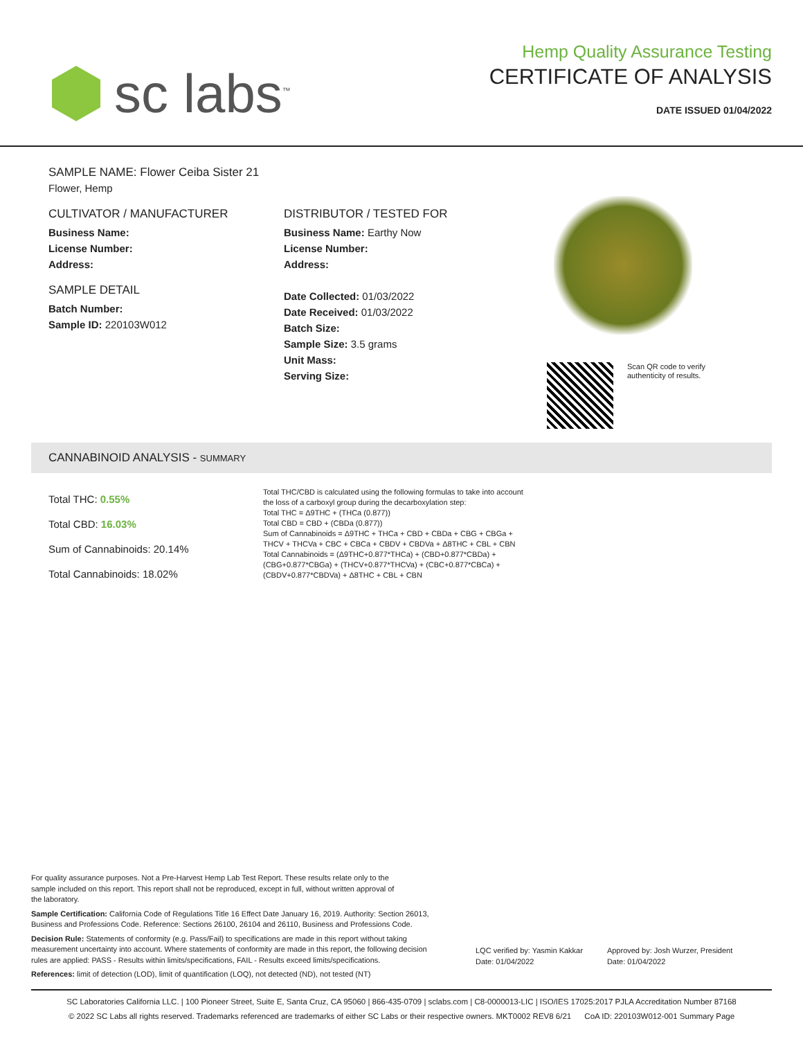sc labs<sup>™</sup>
Hemp Quality Assurance Testing
CERTIFICATE OF ANALYSIS
DATE ISSUED 01/04/2022
SAMPLE NAME: Flower Ceiba Sister 21
Flower, Hemp
CULTIVATOR / MANUFACTURER
Business Name:
License Number:
Address:
SAMPLE DETAIL
Batch Number:
Sample ID: 220103W012
DISTRIBUTOR / TESTED FOR
Business Name: Earthy Now
License Number:
Address:
Date Collected: 01/03/2022
Date Received: 01/03/2022
Batch Size:
Sample Size: 3.5 grams
Unit Mass:
Serving Size:
Scan QR code to verify
authenticity of results.
CANNABINOID ANALYSIS - SUMMARY
Total THC: 0.55%
Total CBD: 16.03%
Sum of Cannabinoids: 20.14%
Total Cannabinoids: 18.02%
Total THC/CBD is calculated using the following formulas to take into account the loss of a carboxyl group during the decarboxylation step:
Total THC = Δ9THC + (THCa (0.877))
Total CBD = CBD + (CBDa (0.877))
Sum of Cannabinoids = Δ9THC + THCa + CBD + CBDa + CBG + CBGa + THCV + THCVa + CBC + CBCa + CBDV + CBDVa + Δ8THC + CBL + CBN
Total Cannabinoids = (Δ9THC+0.877*THCa) + (CBD+0.877*CBDa) + (CBG+0.877*CBGa) + (THCV+0.877*THCVa) + (CBC+0.877*CBCa) + (CBDV+0.877*CBDVa) + Δ8THC + CBL + CBN
For quality assurance purposes. Not a Pre-Harvest Hemp Lab Test Report. These results relate only to the sample included on this report. This report shall not be reproduced, except in full, without written approval of the laboratory.
Sample Certification: California Code of Regulations Title 16 Effect Date January 16, 2019. Authority: Section 26013, Business and Professions Code. Reference: Sections 26100, 26104 and 26110, Business and Professions Code.
Decision Rule: Statements of conformity (e.g. Pass/Fail) to specifications are made in this report without taking measurement uncertainty into account. Where statements of conformity are made in this report, the following decision rules are applied: PASS - Results within limits/specifications, FAIL - Results exceed limits/specifications.
References: limit of detection (LOD), limit of quantification (LOQ), not detected (ND), not tested (NT)
LQC verified by: Yasmin Kakkar
Date: 01/04/2022
Approved by: Josh Wurzer, President
Date: 01/04/2022
SC Laboratories California LLC. | 100 Pioneer Street, Suite E, Santa Cruz, CA 95060 | 866-435-0709 | sclabs.com | C8-0000013-LIC | ISO/IES 17025:2017 PJLA Accreditation Number 87168
© 2022 SC Labs all rights reserved. Trademarks referenced are trademarks of either SC Labs or their respective owners. MKT0002 REV8 6/21 CoA ID: 220103W012-001 Summary Page